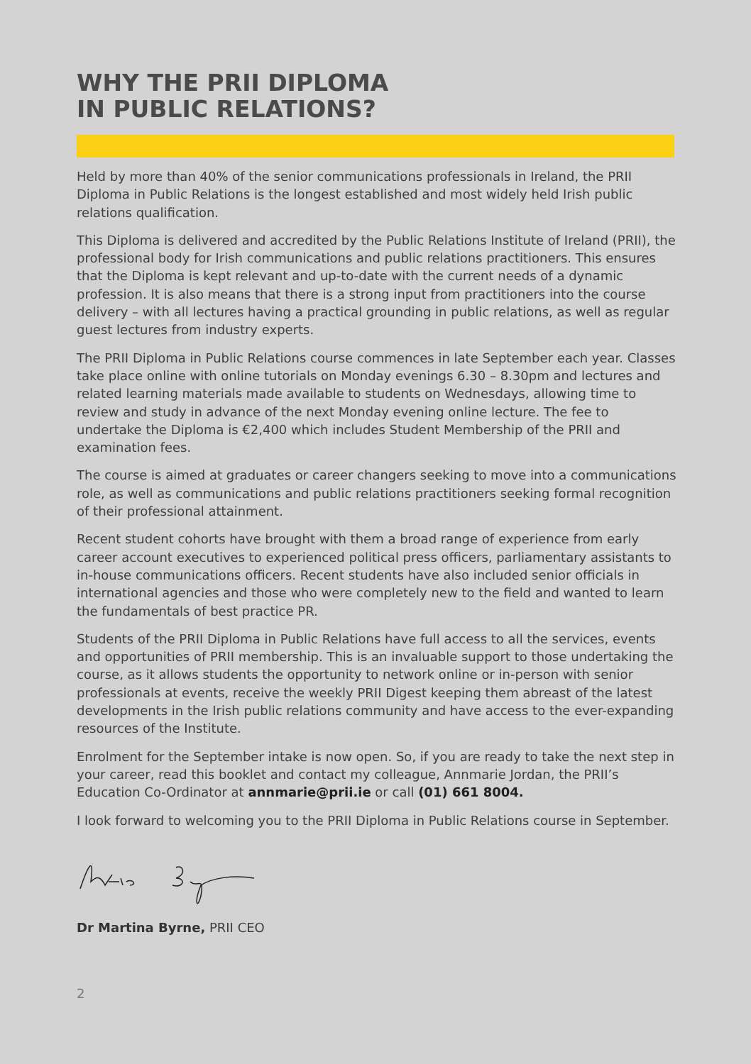WHY THE PRII DIPLOMA
IN PUBLIC RELATIONS?
Held by more than 40% of the senior communications professionals in Ireland, the PRII Diploma in Public Relations is the longest established and most widely held Irish public relations qualification.
This Diploma is delivered and accredited by the Public Relations Institute of Ireland (PRII), the professional body for Irish communications and public relations practitioners. This ensures that the Diploma is kept relevant and up-to-date with the current needs of a dynamic profession. It is also means that there is a strong input from practitioners into the course delivery – with all lectures having a practical grounding in public relations, as well as regular guest lectures from industry experts.
The PRII Diploma in Public Relations course commences in late September each year. Classes take place online with online tutorials on Monday evenings 6.30 – 8.30pm and lectures and related learning materials made available to students on Wednesdays, allowing time to review and study in advance of the next Monday evening online lecture. The fee to undertake the Diploma is €2,400 which includes Student Membership of the PRII and examination fees.
The course is aimed at graduates or career changers seeking to move into a communications role, as well as communications and public relations practitioners seeking formal recognition of their professional attainment.
Recent student cohorts have brought with them a broad range of experience from early career account executives to experienced political press officers, parliamentary assistants to in-house communications officers. Recent students have also included senior officials in international agencies and those who were completely new to the field and wanted to learn the fundamentals of best practice PR.
Students of the PRII Diploma in Public Relations have full access to all the services, events and opportunities of PRII membership. This is an invaluable support to those undertaking the course, as it allows students the opportunity to network online or in-person with senior professionals at events, receive the weekly PRII Digest keeping them abreast of the latest developments in the Irish public relations community and have access to the ever-expanding resources of the Institute.
Enrolment for the September intake is now open. So, if you are ready to take the next step in your career, read this booklet and contact my colleague, Annmarie Jordan, the PRII’s Education Co-Ordinator at annmarie@prii.ie or call (01) 661 8004.
I look forward to welcoming you to the PRII Diploma in Public Relations course in September.
Dr Martina Byrne, PRII CEO
2